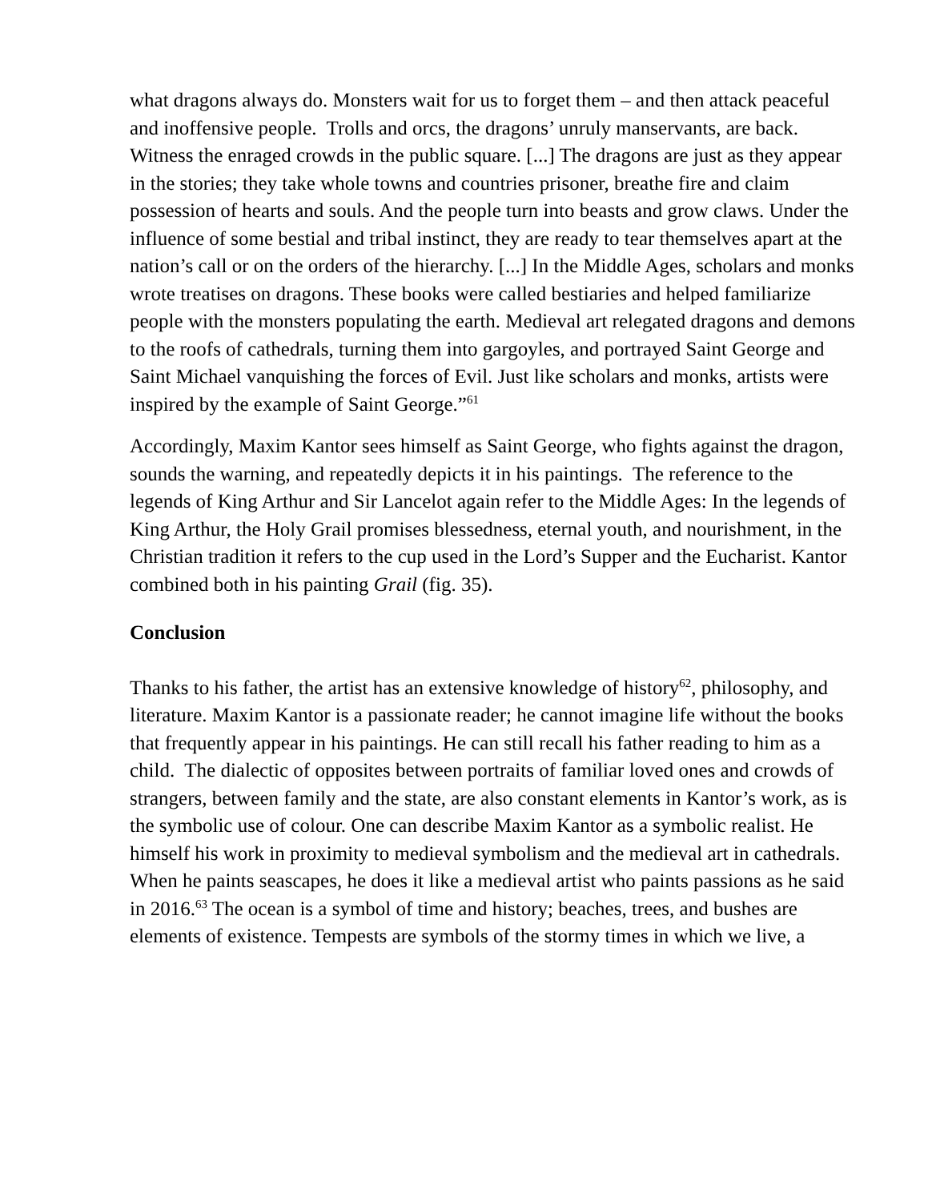what dragons always do. Monsters wait for us to forget them – and then attack peaceful and inoffensive people. Trolls and orcs, the dragons’ unruly manservants, are back. Witness the enraged crowds in the public square. [...] The dragons are just as they appear in the stories; they take whole towns and countries prisoner, breathe fire and claim possession of hearts and souls. And the people turn into beasts and grow claws. Under the influence of some bestial and tribal instinct, they are ready to tear themselves apart at the nation’s call or on the orders of the hierarchy. [...] In the Middle Ages, scholars and monks wrote treatises on dragons. These books were called bestiaries and helped familiarize people with the monsters populating the earth. Medieval art relegated dragons and demons to the roofs of cathedrals, turning them into gargoyles, and portrayed Saint George and Saint Michael vanquishing the forces of Evil. Just like scholars and monks, artists were inspired by the example of Saint George.”<sup>61</sup>
Accordingly, Maxim Kantor sees himself as Saint George, who fights against the dragon, sounds the warning, and repeatedly depicts it in his paintings. The reference to the legends of King Arthur and Sir Lancelot again refer to the Middle Ages: In the legends of King Arthur, the Holy Grail promises blessedness, eternal youth, and nourishment, in the Christian tradition it refers to the cup used in the Lord’s Supper and the Eucharist. Kantor combined both in his painting Grail (fig. 35).
Conclusion
Thanks to his father, the artist has an extensive knowledge of history<sup>62</sup>, philosophy, and literature. Maxim Kantor is a passionate reader; he cannot imagine life without the books that frequently appear in his paintings. He can still recall his father reading to him as a child. The dialectic of opposites between portraits of familiar loved ones and crowds of strangers, between family and the state, are also constant elements in Kantor’s work, as is the symbolic use of colour. One can describe Maxim Kantor as a symbolic realist. He himself his work in proximity to medieval symbolism and the medieval art in cathedrals. When he paints seascapes, he does it like a medieval artist who paints passions as he said in 2016.<sup>63</sup> The ocean is a symbol of time and history; beaches, trees, and bushes are elements of existence. Tempests are symbols of the stormy times in which we live, a